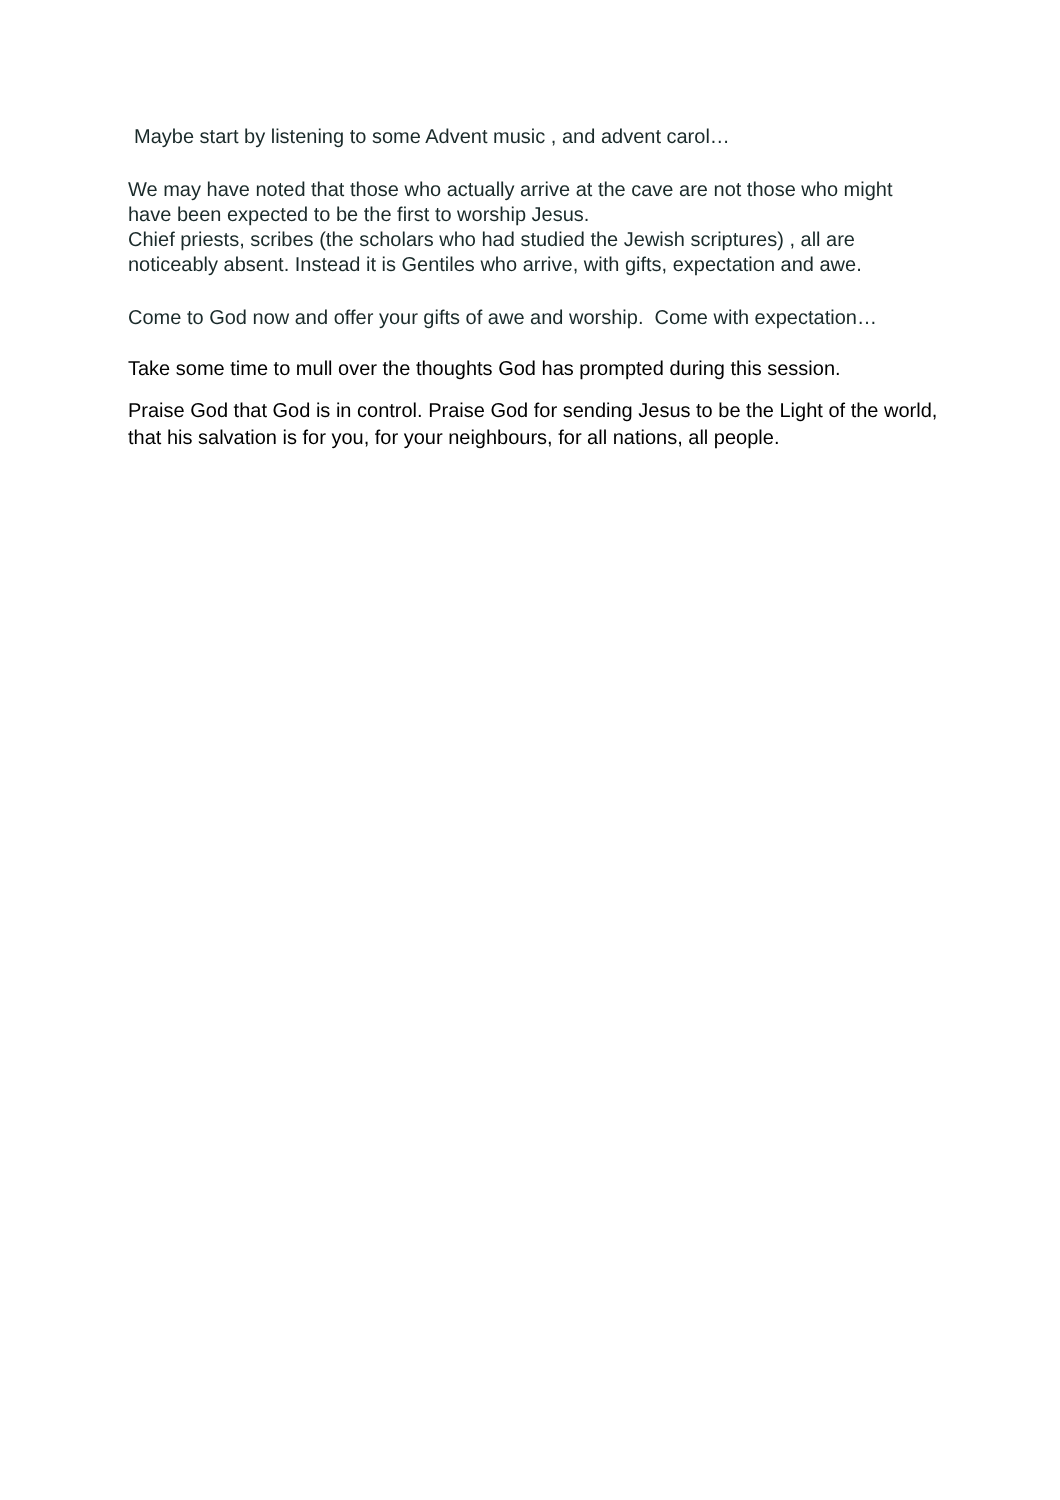Maybe start by listening to some Advent music , and advent carol…
We may have noted that those who actually arrive at the cave are not those who might have been expected to be the first to worship Jesus.
Chief priests, scribes (the scholars who had studied the Jewish scriptures) , all are noticeably absent. Instead it is Gentiles who arrive, with gifts, expectation and awe.
Come to God now and offer your gifts of awe and worship. Come with expectation…
Take some time to mull over the thoughts God has prompted during this session.
Praise God that God is in control. Praise God for sending Jesus to be the Light of the world, that his salvation is for you, for your neighbours, for all nations, all people.